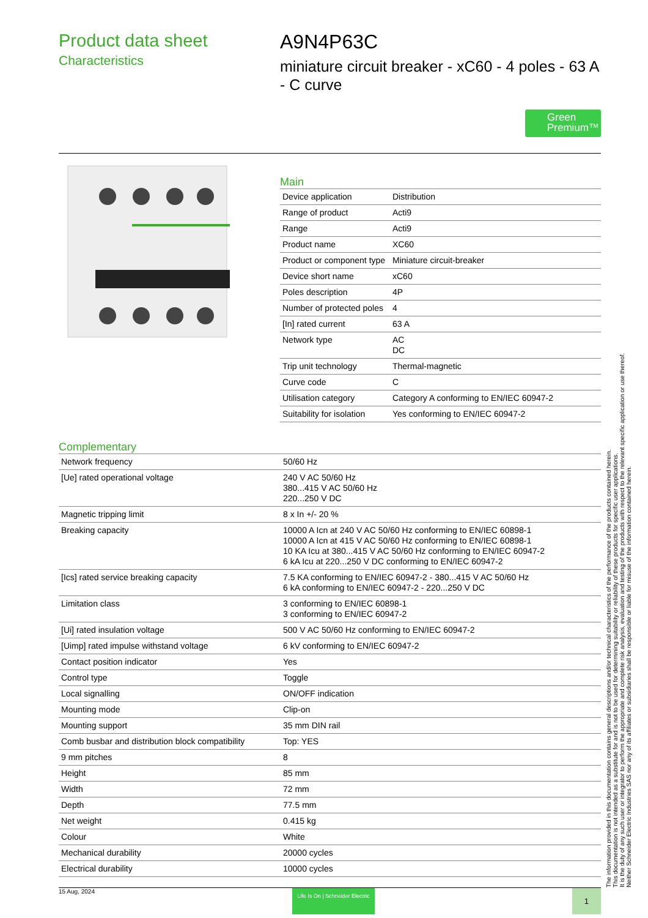Product data sheet
Characteristics
A9N4P63C
miniature circuit breaker - xC60 - 4 poles - 63 A - C curve
Green Premium™
Main
| Device application | Distribution |
| Range of product | Acti9 |
| Range | Acti9 |
| Product name | XC60 |
| Product or component type | Miniature circuit-breaker |
| Device short name | xC60 |
| Poles description | 4P |
| Number of protected poles | 4 |
| [In] rated current | 63 A |
| Network type | AC DC |
| Trip unit technology | Thermal-magnetic |
| Curve code | C |
| Utilisation category | Category A conforming to EN/IEC 60947-2 |
| Suitability for isolation | Yes conforming to EN/IEC 60947-2 |
Complementary
| Network frequency | 50/60 Hz |
| [Ue] rated operational voltage | 240 V AC 50/60 Hz 380...415 V AC 50/60 Hz 220...250 V DC |
| Magnetic tripping limit | 8 x In +/- 20 % |
| Breaking capacity | 10000 A Icn at 240 V AC 50/60 Hz conforming to EN/IEC 60898-1 10000 A Icn at 415 V AC 50/60 Hz conforming to EN/IEC 60898-1 10 KA Icu at 380...415 V AC 50/60 Hz conforming to EN/IEC 60947-2 6 kA Icu at 220...250 V DC conforming to EN/IEC 60947-2 |
| [Ics] rated service breaking capacity | 7.5 KA conforming to EN/IEC 60947-2 - 380...415 V AC 50/60 Hz 6 kA conforming to EN/IEC 60947-2 - 220...250 V DC |
| Limitation class | 3 conforming to EN/IEC 60898-1 3 conforming to EN/IEC 60947-2 |
| [Ui] rated insulation voltage | 500 V AC 50/60 Hz conforming to EN/IEC 60947-2 |
| [Uimp] rated impulse withstand voltage | 6 kV conforming to EN/IEC 60947-2 |
| Contact position indicator | Yes |
| Control type | Toggle |
| Local signalling | ON/OFF indication |
| Mounting mode | Clip-on |
| Mounting support | 35 mm DIN rail |
| Comb busbar and distribution block compatibility | Top: YES |
| 9 mm pitches | 8 |
| Height | 85 mm |
| Width | 72 mm |
| Depth | 77.5 mm |
| Net weight | 0.415 kg |
| Colour | White |
| Mechanical durability | 20000 cycles |
| Electrical durability | 10000 cycles |
The information provided in this documentation contains general descriptions and/or technical characteristics of the performance of the products contained herein.
This documentation is not intended as a substitute for and is not to be used for determining suitability or reliability of these products for specific user applications.
It is the duty of any such user or integrator to perform the appropriate and complete risk analysis, evaluation and testing of the products with respect to the relevant specific application or use thereof.
Neither Schneider Electric Industries SAS nor any of its affiliates or subsidiaries shall be responsible or liable for misuse of the information contained herein.
15 Aug, 2024 Life Is On | Schneider Electric 1